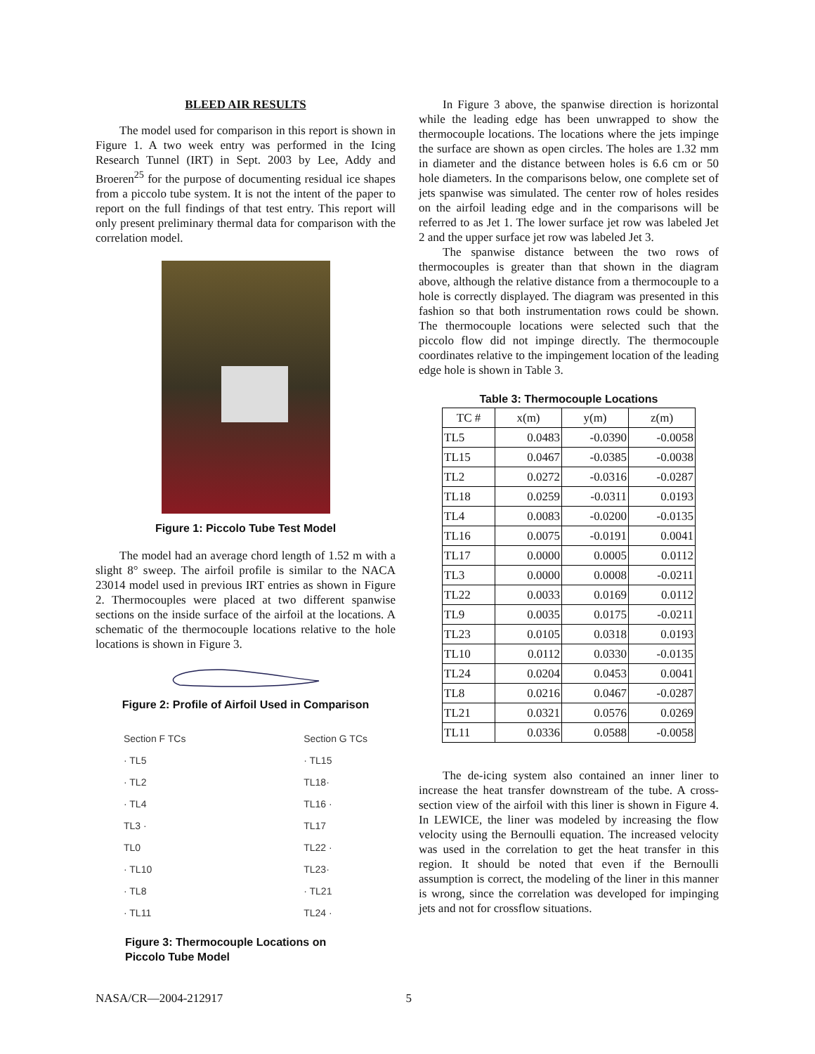BLEED AIR RESULTS
The model used for comparison in this report is shown in Figure 1. A two week entry was performed in the Icing Research Tunnel (IRT) in Sept. 2003 by Lee, Addy and Broeren<sup>25</sup> for the purpose of documenting residual ice shapes from a piccolo tube system. It is not the intent of the paper to report on the full findings of that test entry. This report will only present preliminary thermal data for comparison with the correlation model.
Figure 1: Piccolo Tube Test Model
The model had an average chord length of 1.52 m with a slight 8° sweep. The airfoil profile is similar to the NACA 23014 model used in previous IRT entries as shown in Figure 2. Thermocouples were placed at two different spanwise sections on the inside surface of the airfoil at the locations. A schematic of the thermocouple locations relative to the hole locations is shown in Figure 3.
Figure 2: Profile of Airfoil Used in Comparison
Section F TCs
· TL5
· TL2
· TL4
TL3 ·
TL0
· TL10
· TL8
· TL11
Section G TCs
· TL15
TL18·
TL16 ·
TL17
TL22 ·
TL23·
· TL21
TL24 ·
Figure 3: Thermocouple Locations on
Piccolo Tube Model
In Figure 3 above, the spanwise direction is horizontal while the leading edge has been unwrapped to show the thermocouple locations. The locations where the jets impinge the surface are shown as open circles. The holes are 1.32 mm in diameter and the distance between holes is 6.6 cm or 50 hole diameters. In the comparisons below, one complete set of jets spanwise was simulated. The center row of holes resides on the airfoil leading edge and in the comparisons will be referred to as Jet 1. The lower surface jet row was labeled Jet 2 and the upper surface jet row was labeled Jet 3.
The spanwise distance between the two rows of thermocouples is greater than that shown in the diagram above, although the relative distance from a thermocouple to a hole is correctly displayed. The diagram was presented in this fashion so that both instrumentation rows could be shown. The thermocouple locations were selected such that the piccolo flow did not impinge directly. The thermocouple coordinates relative to the impingement location of the leading edge hole is shown in Table 3.
Table 3: Thermocouple Locations
| TC # | x(m) | y(m) | z(m) |
| --- | --- | --- | --- |
| TL5 | 0.0483 | -0.0390 | -0.0058 |
| TL15 | 0.0467 | -0.0385 | -0.0038 |
| TL2 | 0.0272 | -0.0316 | -0.0287 |
| TL18 | 0.0259 | -0.0311 | 0.0193 |
| TL4 | 0.0083 | -0.0200 | -0.0135 |
| TL16 | 0.0075 | -0.0191 | 0.0041 |
| TL17 | 0.0000 | 0.0005 | 0.0112 |
| TL3 | 0.0000 | 0.0008 | -0.0211 |
| TL22 | 0.0033 | 0.0169 | 0.0112 |
| TL9 | 0.0035 | 0.0175 | -0.0211 |
| TL23 | 0.0105 | 0.0318 | 0.0193 |
| TL10 | 0.0112 | 0.0330 | -0.0135 |
| TL24 | 0.0204 | 0.0453 | 0.0041 |
| TL8 | 0.0216 | 0.0467 | -0.0287 |
| TL21 | 0.0321 | 0.0576 | 0.0269 |
| TL11 | 0.0336 | 0.0588 | -0.0058 |
The de-icing system also contained an inner liner to increase the heat transfer downstream of the tube. A cross-section view of the airfoil with this liner is shown in Figure 4. In LEWICE, the liner was modeled by increasing the flow velocity using the Bernoulli equation. The increased velocity was used in the correlation to get the heat transfer in this region. It should be noted that even if the Bernoulli assumption is correct, the modeling of the liner in this manner is wrong, since the correlation was developed for impinging jets and not for crossflow situations.
NASA/CR—2004-212917 5